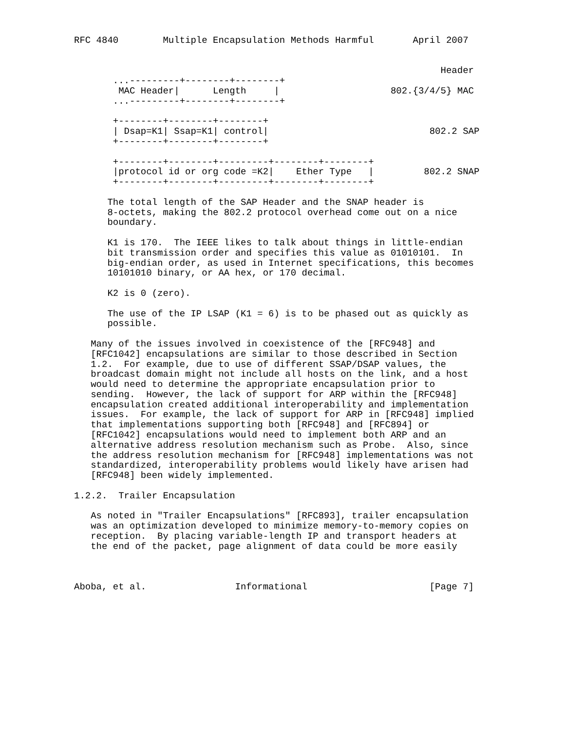RFC 4840        Multiple Encapsulation Methods Harmful       April 2007


                                                                  Header
       ...---------+--------+--------+
        MAC Header|      Length     |                    802.{3/4/5} MAC
       ...---------+--------+--------+

       +--------+--------+--------+
       | Dsap=K1| Ssap=K1| control|                             802.2 SAP
       +--------+--------+--------+

       +--------+--------+---------+--------+--------+
       |protocol id or org code =K2|    Ether Type   |         802.2 SNAP
       +--------+--------+---------+--------+--------+

      The total length of the SAP Header and the SNAP header is
      8-octets, making the 802.2 protocol overhead come out on a nice
      boundary.

      K1 is 170.  The IEEE likes to talk about things in little-endian
      bit transmission order and specifies this value as 01010101.  In
      big-endian order, as used in Internet specifications, this becomes
      10101010 binary, or AA hex, or 170 decimal.

      K2 is 0 (zero).

      The use of the IP LSAP (K1 = 6) is to be phased out as quickly as
      possible.

   Many of the issues involved in coexistence of the [RFC948] and
   [RFC1042] encapsulations are similar to those described in Section
   1.2.  For example, due to use of different SSAP/DSAP values, the
   broadcast domain might not include all hosts on the link, and a host
   would need to determine the appropriate encapsulation prior to
   sending.  However, the lack of support for ARP within the [RFC948]
   encapsulation created additional interoperability and implementation
   issues.  For example, the lack of support for ARP in [RFC948] implied
   that implementations supporting both [RFC948] and [RFC894] or
   [RFC1042] encapsulations would need to implement both ARP and an
   alternative address resolution mechanism such as Probe.  Also, since
   the address resolution mechanism for [RFC948] implementations was not
   standardized, interoperability problems would likely have arisen had
   [RFC948] been widely implemented.

1.2.2.  Trailer Encapsulation

   As noted in "Trailer Encapsulations" [RFC893], trailer encapsulation
   was an optimization developed to minimize memory-to-memory copies on
   reception.  By placing variable-length IP and transport headers at
   the end of the packet, page alignment of data could be more easily



Aboba, et al.                Informational                      [Page 7]